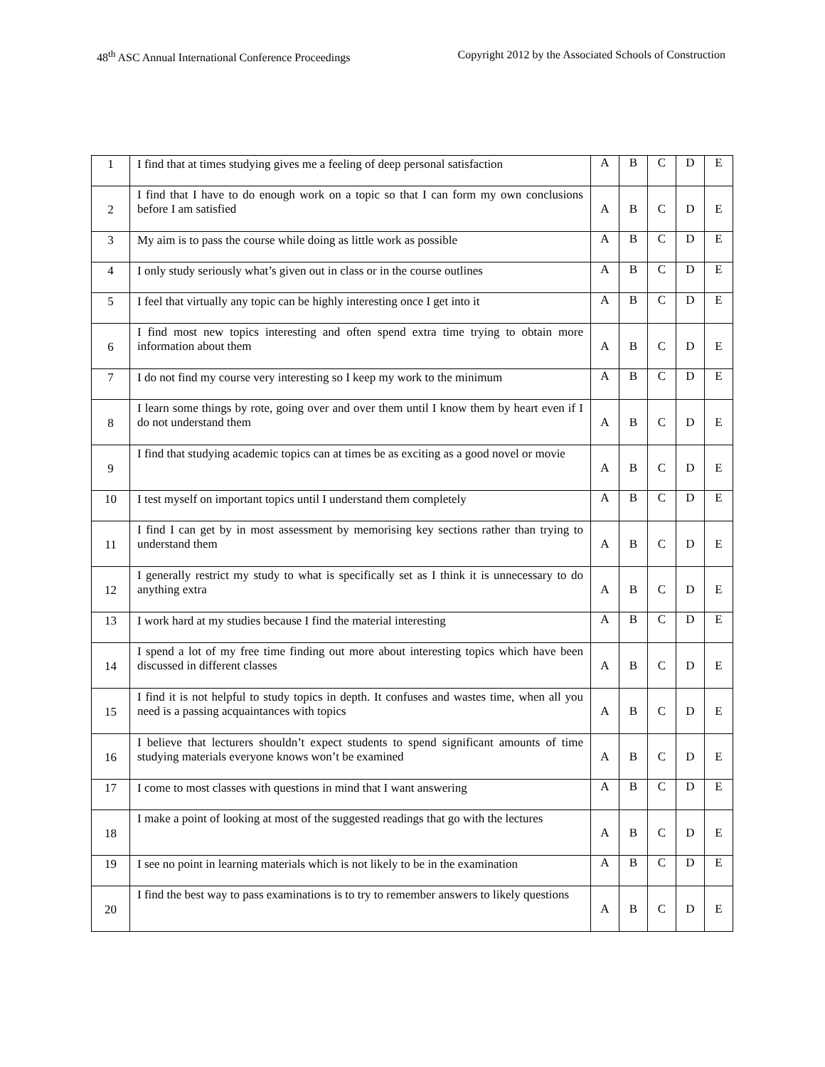48<sup>th</sup> ASC Annual International Conference Proceedings Copyright 2012 by the Associated Schools of Construction
| 1 | I find that at times studying gives me a feeling of deep personal satisfaction | A | B | C | D | E |
| 2 | I find that I have to do enough work on a topic so that I can form my own conclusions before I am satisfied | A | B | C | D | E |
| 3 | My aim is to pass the course while doing as little work as possible | A | B | C | D | E |
| 4 | I only study seriously what’s given out in class or in the course outlines | A | B | C | D | E |
| 5 | I feel that virtually any topic can be highly interesting once I get into it | A | B | C | D | E |
| 6 | I find most new topics interesting and often spend extra time trying to obtain more information about them | A | B | C | D | E |
| 7 | I do not find my course very interesting so I keep my work to the minimum | A | B | C | D | E |
| 8 | I learn some things by rote, going over and over them until I know them by heart even if I do not understand them | A | B | C | D | E |
| 9 | I find that studying academic topics can at times be as exciting as a good novel or movie | A | B | C | D | E |
| 10 | I test myself on important topics until I understand them completely | A | B | C | D | E |
| 11 | I find I can get by in most assessment by memorising key sections rather than trying to understand them | A | B | C | D | E |
| 12 | I generally restrict my study to what is specifically set as I think it is unnecessary to do anything extra | A | B | C | D | E |
| 13 | I work hard at my studies because I find the material interesting | A | B | C | D | E |
| 14 | I spend a lot of my free time finding out more about interesting topics which have been discussed in different classes | A | B | C | D | E |
| 15 | I find it is not helpful to study topics in depth. It confuses and wastes time, when all you need is a passing acquaintances with topics | A | B | C | D | E |
| 16 | I believe that lecturers shouldn’t expect students to spend significant amounts of time studying materials everyone knows won’t be examined | A | B | C | D | E |
| 17 | I come to most classes with questions in mind that I want answering | A | B | C | D | E |
| 18 | I make a point of looking at most of the suggested readings that go with the lectures | A | B | C | D | E |
| 19 | I see no point in learning materials which is not likely to be in the examination | A | B | C | D | E |
| 20 | I find the best way to pass examinations is to try to remember answers to likely questions | A | B | C | D | E |